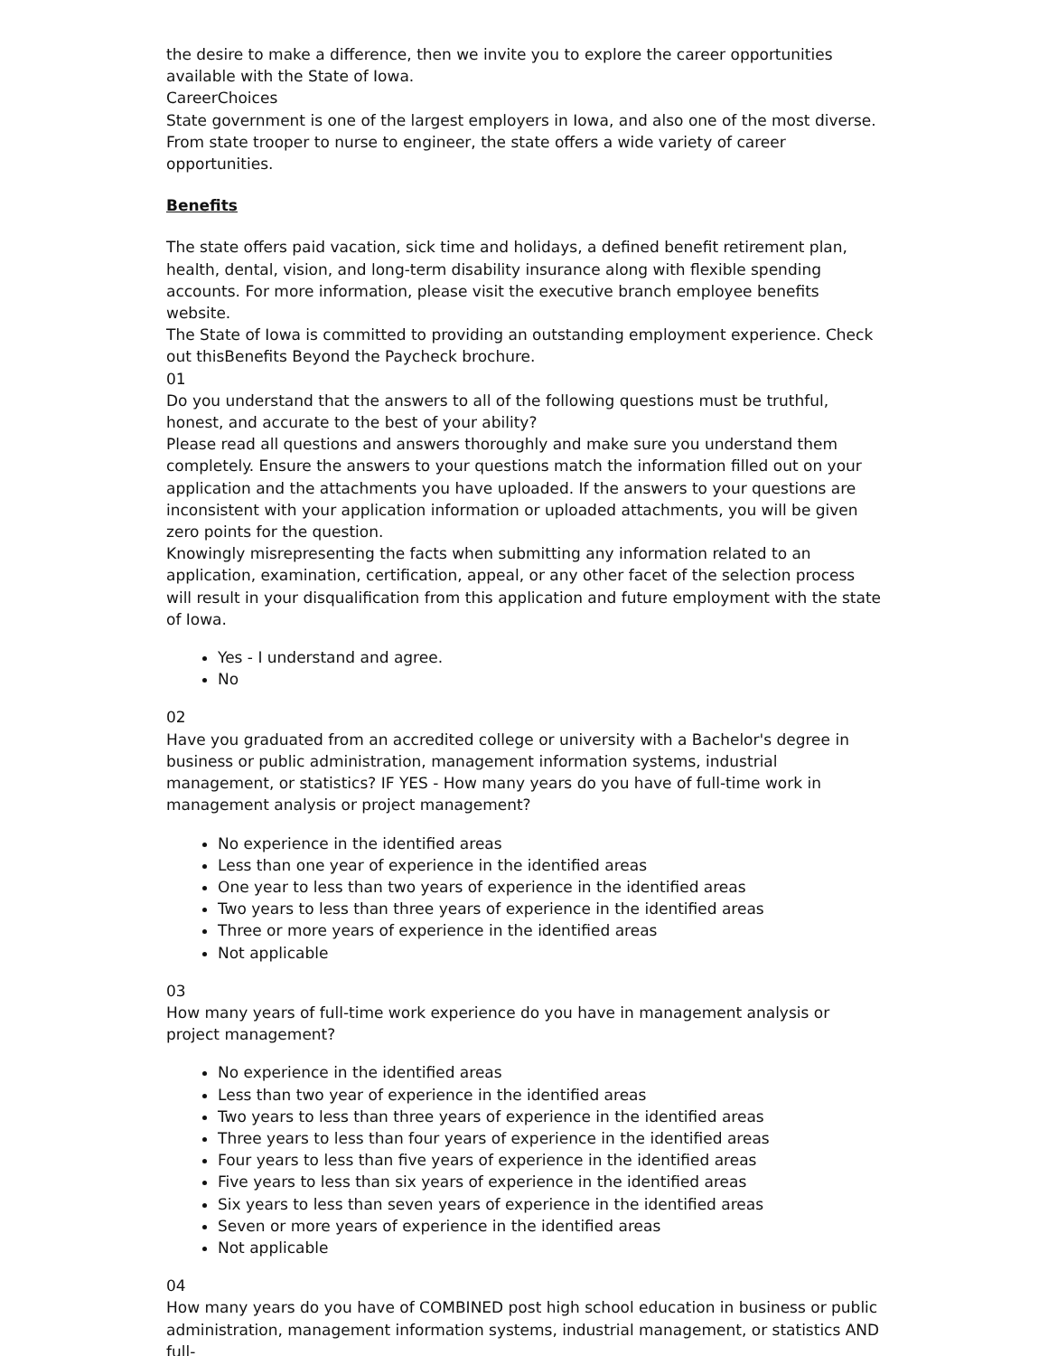the desire to make a difference, then we invite you to explore the career opportunities available with the State of Iowa.
CareerChoices
State government is one of the largest employers in Iowa, and also one of the most diverse. From state trooper to nurse to engineer, the state offers a wide variety of career opportunities.
Benefits
The state offers paid vacation, sick time and holidays, a defined benefit retirement plan, health, dental, vision, and long-term disability insurance along with flexible spending accounts. For more information, please visit the executive branch employee benefits website.
The State of Iowa is committed to providing an outstanding employment experience. Check out thisBenefits Beyond the Paycheck brochure.
01
Do you understand that the answers to all of the following questions must be truthful, honest, and accurate to the best of your ability?
Please read all questions and answers thoroughly and make sure you understand them completely. Ensure the answers to your questions match the information filled out on your application and the attachments you have uploaded. If the answers to your questions are inconsistent with your application information or uploaded attachments, you will be given zero points for the question.
Knowingly misrepresenting the facts when submitting any information related to an application, examination, certification, appeal, or any other facet of the selection process will result in your disqualification from this application and future employment with the state of Iowa.
Yes - I understand and agree.
No
02
Have you graduated from an accredited college or university with a Bachelor's degree in business or public administration, management information systems, industrial management, or statistics? IF YES - How many years do you have of full-time work in management analysis or project management?
No experience in the identified areas
Less than one year of experience in the identified areas
One year to less than two years of experience in the identified areas
Two years to less than three years of experience in the identified areas
Three or more years of experience in the identified areas
Not applicable
03
How many years of full-time work experience do you have in management analysis or project management?
No experience in the identified areas
Less than two year of experience in the identified areas
Two years to less than three years of experience in the identified areas
Three years to less than four years of experience in the identified areas
Four years to less than five years of experience in the identified areas
Five years to less than six years of experience in the identified areas
Six years to less than seven years of experience in the identified areas
Seven or more years of experience in the identified areas
Not applicable
04
How many years do you have of COMBINED post high school education in business or public administration, management information systems, industrial management, or statistics AND full-